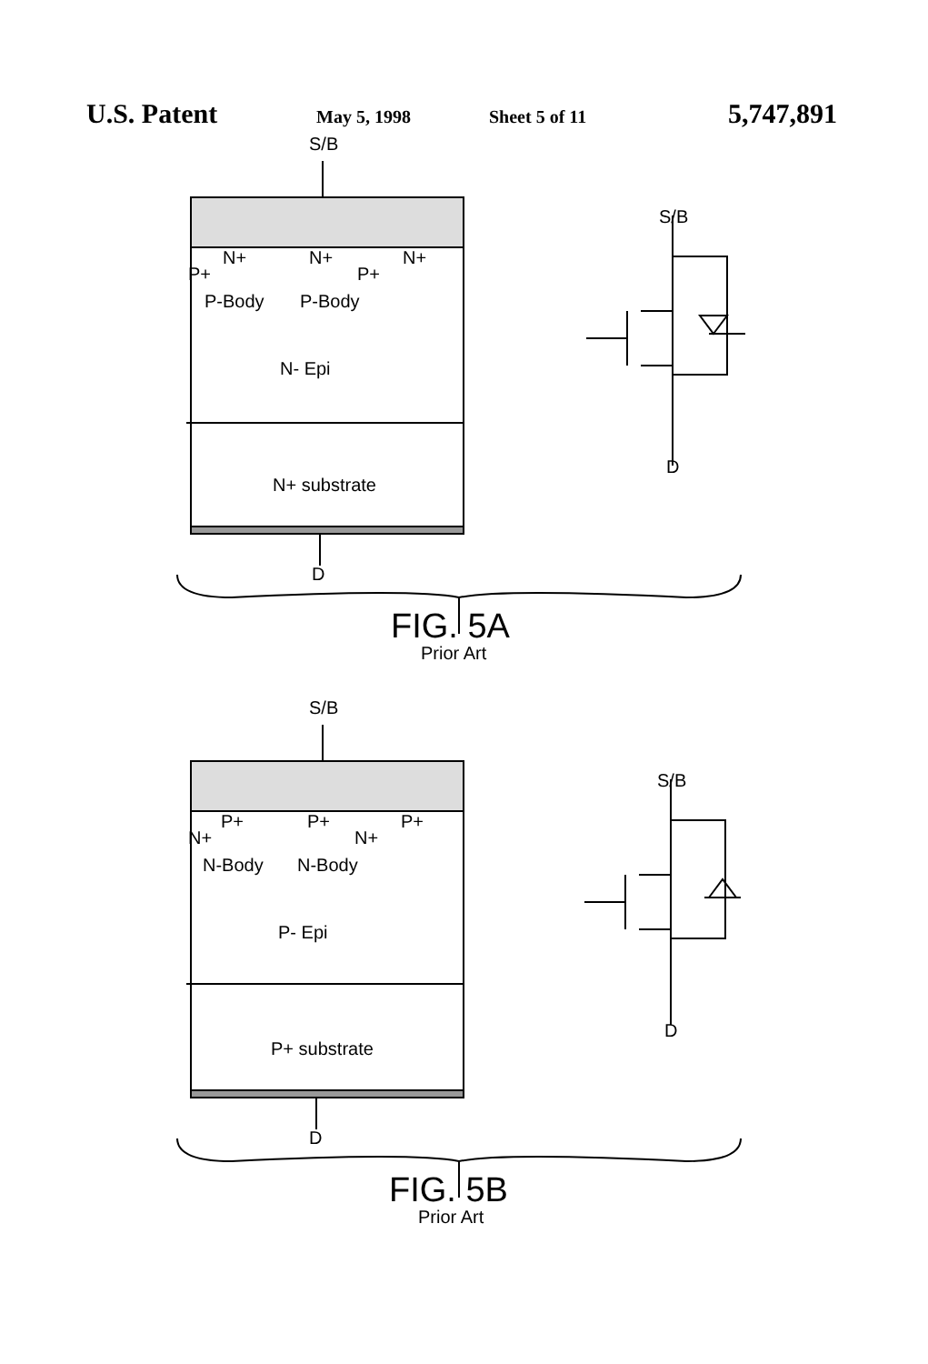U.S. Patent May 5, 1998 Sheet 5 of 11 5,747,891
S/B
N+ N+ N+
P+ P+
P-Body P-Body
N- Epi
N+ substrate
S/B
D
D
FIG. 5A
Prior Art
S/B
P+ P+ P+
N+ N+
N-Body N-Body
P- Epi
P+ substrate
S/B
D
D
FIG. 5B
Prior Art